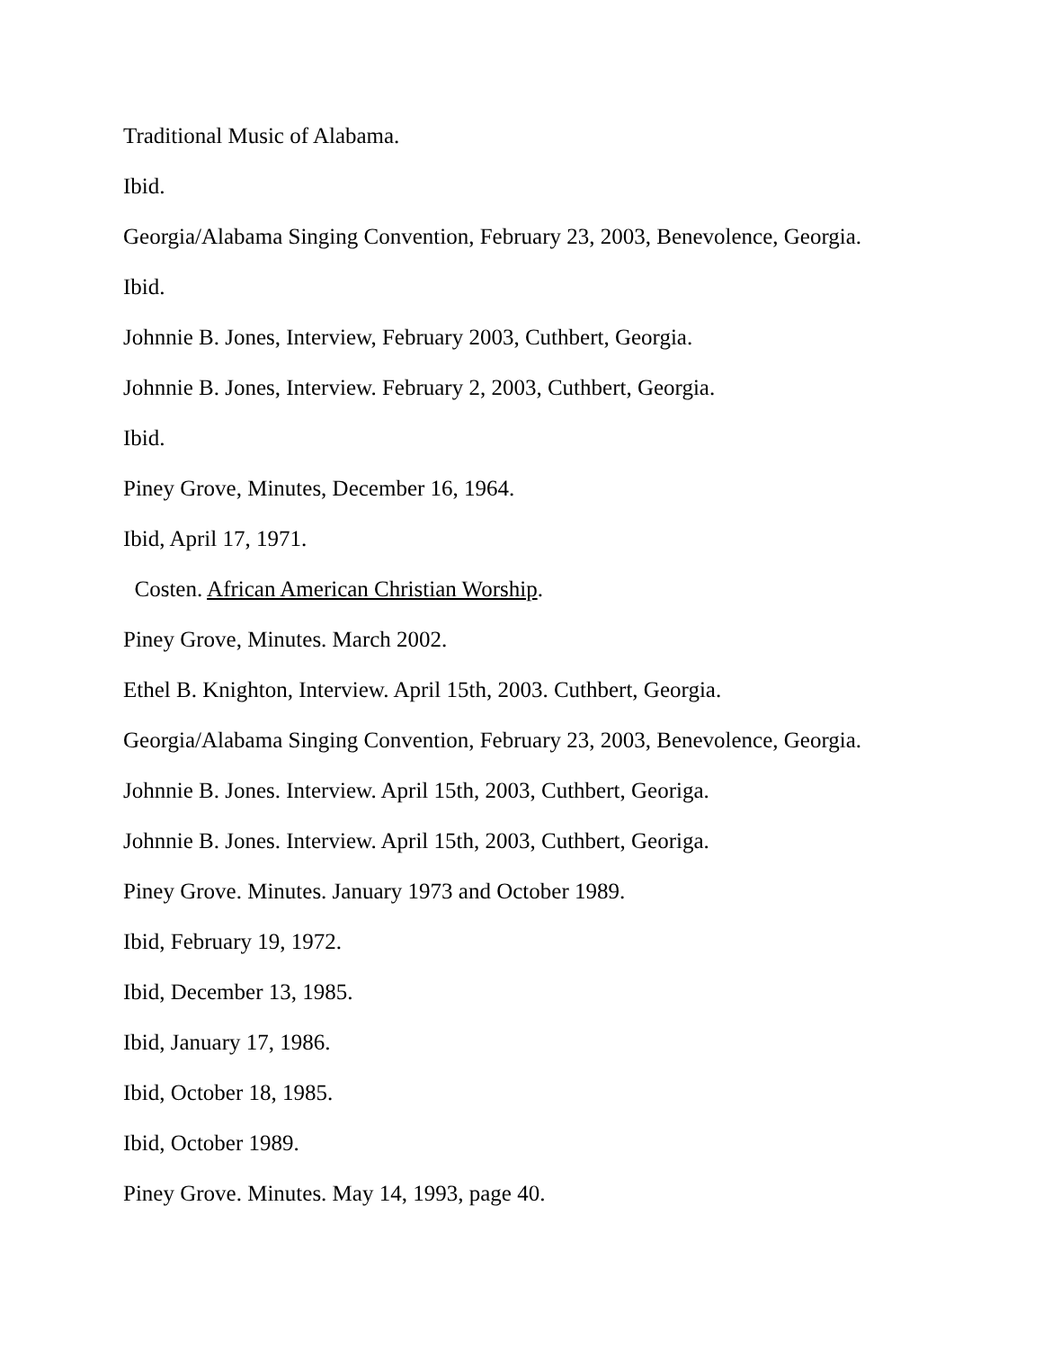Traditional Music of Alabama.
Ibid.
Georgia/Alabama Singing Convention, February 23, 2003, Benevolence, Georgia.
Ibid.
Johnnie B. Jones, Interview, February 2003, Cuthbert, Georgia.
Johnnie B. Jones, Interview. February 2, 2003, Cuthbert, Georgia.
Ibid.
Piney Grove, Minutes, December 16, 1964.
Ibid, April 17, 1971.
Costen. African American Christian Worship.
Piney Grove, Minutes. March 2002.
Ethel B. Knighton, Interview. April 15th, 2003. Cuthbert, Georgia.
Georgia/Alabama Singing Convention, February 23, 2003, Benevolence, Georgia.
Johnnie B. Jones. Interview. April 15th, 2003, Cuthbert, Georiga.
Johnnie B. Jones. Interview. April 15th, 2003, Cuthbert, Georiga.
Piney Grove. Minutes. January 1973 and October 1989.
Ibid, February 19, 1972.
Ibid, December 13, 1985.
Ibid, January 17, 1986.
Ibid, October 18, 1985.
Ibid, October 1989.
Piney Grove. Minutes. May 14, 1993, page 40.